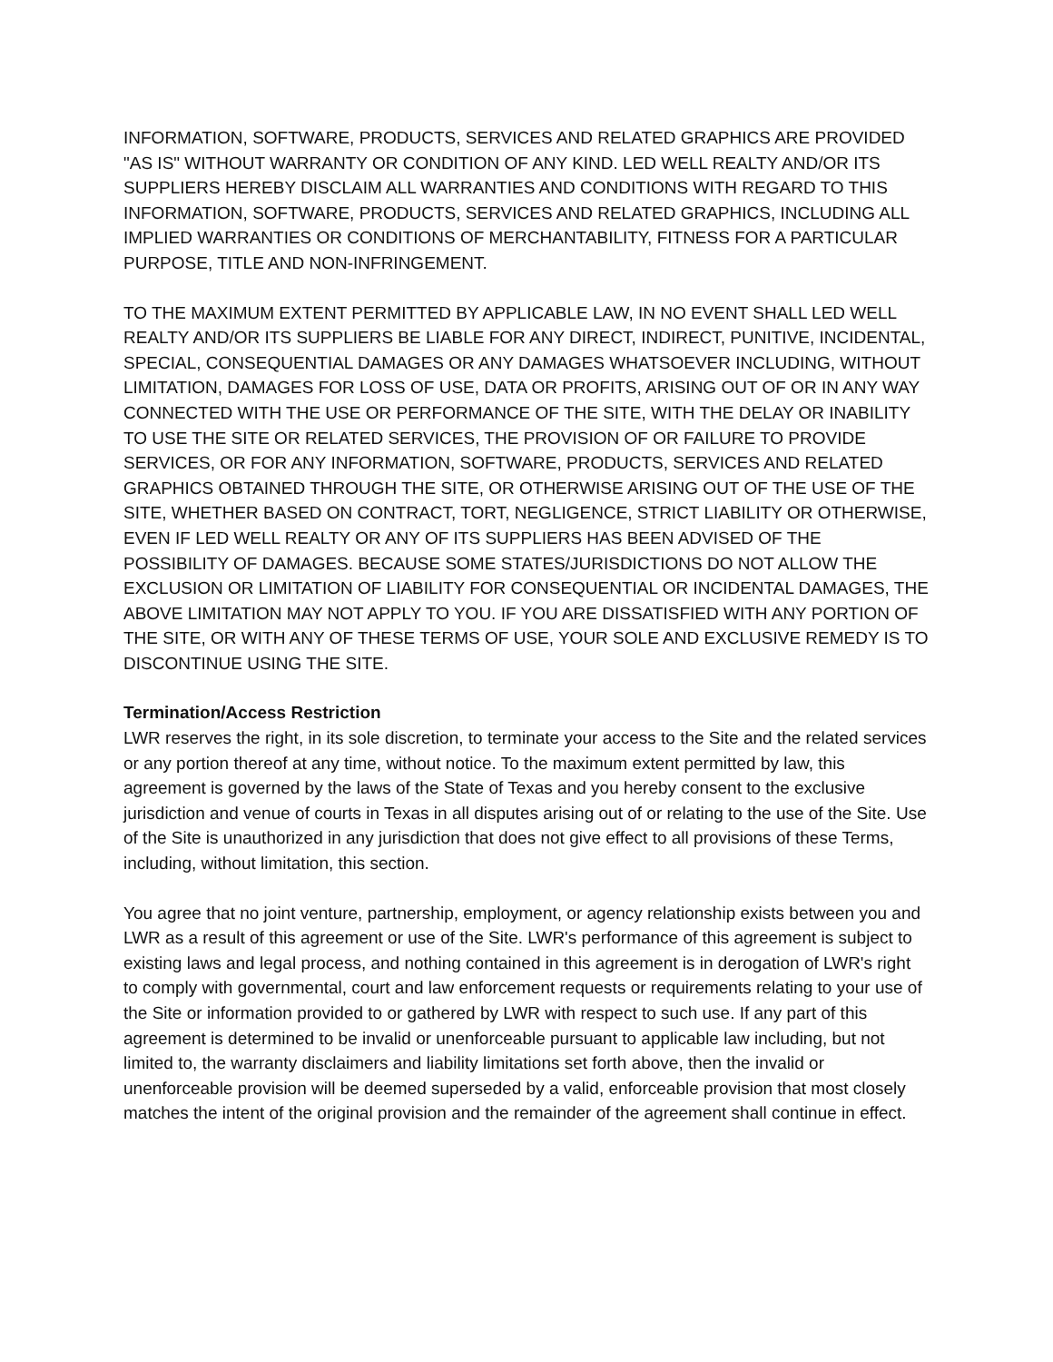INFORMATION, SOFTWARE, PRODUCTS, SERVICES AND RELATED GRAPHICS ARE PROVIDED "AS IS" WITHOUT WARRANTY OR CONDITION OF ANY KIND. LED WELL REALTY AND/OR ITS SUPPLIERS HEREBY DISCLAIM ALL WARRANTIES AND CONDITIONS WITH REGARD TO THIS INFORMATION, SOFTWARE, PRODUCTS, SERVICES AND RELATED GRAPHICS, INCLUDING ALL IMPLIED WARRANTIES OR CONDITIONS OF MERCHANTABILITY, FITNESS FOR A PARTICULAR PURPOSE, TITLE AND NON-INFRINGEMENT.
TO THE MAXIMUM EXTENT PERMITTED BY APPLICABLE LAW, IN NO EVENT SHALL LED WELL REALTY AND/OR ITS SUPPLIERS BE LIABLE FOR ANY DIRECT, INDIRECT, PUNITIVE, INCIDENTAL, SPECIAL, CONSEQUENTIAL DAMAGES OR ANY DAMAGES WHATSOEVER INCLUDING, WITHOUT LIMITATION, DAMAGES FOR LOSS OF USE, DATA OR PROFITS, ARISING OUT OF OR IN ANY WAY CONNECTED WITH THE USE OR PERFORMANCE OF THE SITE, WITH THE DELAY OR INABILITY TO USE THE SITE OR RELATED SERVICES, THE PROVISION OF OR FAILURE TO PROVIDE SERVICES, OR FOR ANY INFORMATION, SOFTWARE, PRODUCTS, SERVICES AND RELATED GRAPHICS OBTAINED THROUGH THE SITE, OR OTHERWISE ARISING OUT OF THE USE OF THE SITE, WHETHER BASED ON CONTRACT, TORT, NEGLIGENCE, STRICT LIABILITY OR OTHERWISE, EVEN IF LED WELL REALTY OR ANY OF ITS SUPPLIERS HAS BEEN ADVISED OF THE POSSIBILITY OF DAMAGES. BECAUSE SOME STATES/JURISDICTIONS DO NOT ALLOW THE EXCLUSION OR LIMITATION OF LIABILITY FOR CONSEQUENTIAL OR INCIDENTAL DAMAGES, THE ABOVE LIMITATION MAY NOT APPLY TO YOU. IF YOU ARE DISSATISFIED WITH ANY PORTION OF THE SITE, OR WITH ANY OF THESE TERMS OF USE, YOUR SOLE AND EXCLUSIVE REMEDY IS TO DISCONTINUE USING THE SITE.
Termination/Access Restriction
LWR reserves the right, in its sole discretion, to terminate your access to the Site and the related services or any portion thereof at any time, without notice. To the maximum extent permitted by law, this agreement is governed by the laws of the State of Texas and you hereby consent to the exclusive jurisdiction and venue of courts in Texas in all disputes arising out of or relating to the use of the Site. Use of the Site is unauthorized in any jurisdiction that does not give effect to all provisions of these Terms, including, without limitation, this section.
You agree that no joint venture, partnership, employment, or agency relationship exists between you and LWR as a result of this agreement or use of the Site. LWR's performance of this agreement is subject to existing laws and legal process, and nothing contained in this agreement is in derogation of LWR's right to comply with governmental, court and law enforcement requests or requirements relating to your use of the Site or information provided to or gathered by LWR with respect to such use. If any part of this agreement is determined to be invalid or unenforceable pursuant to applicable law including, but not limited to, the warranty disclaimers and liability limitations set forth above, then the invalid or unenforceable provision will be deemed superseded by a valid, enforceable provision that most closely matches the intent of the original provision and the remainder of the agreement shall continue in effect.